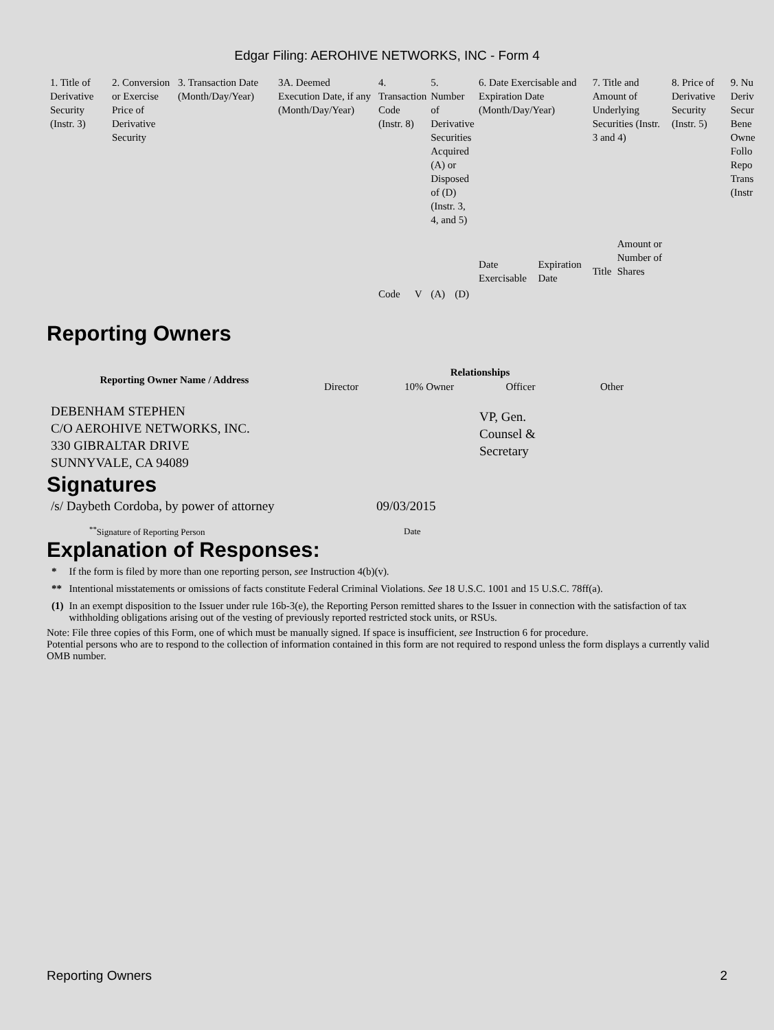Edgar Filing: AEROHIVE NETWORKS, INC - Form 4
| 1. Title of Derivative Security (Instr. 3) | 2. Conversion or Exercise Price of Derivative Security | 3. Transaction Date (Month/Day/Year) | 3A. Deemed Execution Date, if any (Month/Day/Year) | 4. Transaction Code (Instr. 8) | | 5. Number of Derivative Securities Acquired (A) or Disposed of (D) (Instr. 3, 4, and 5) | | 6. Date Exercisable and Expiration Date (Month/Day/Year) | | 7. Title and Amount of Underlying Securities (Instr. 3 and 4) | | 8. Price of Derivative Security (Instr. 5) | 9. Nu Deriv Secur Bene Owne Follo Repo Trans (Instr |
| | | | | Code | V | (A) | (D) | Date Exercisable | Expiration Date | Title | Amount or Number of Shares | | |
Reporting Owners
| Reporting Owner Name / Address | Relationships | | | |
| --- | --- | --- | --- | --- |
| | Director | 10% Owner | Officer | Other |
| DEBENHAM STEPHEN C/O AEROHIVE NETWORKS, INC. 330 GIBRALTAR DRIVE SUNNYVALE, CA 94089 | | | VP, Gen. Counsel & Secretary | |
Signatures
| /s/ Daybeth Cordoba, by power of attorney | 09/03/2015 |
| <sup>**</sup> Signature of Reporting Person | Date |
Explanation of Responses:
| * | If the form is filed by more than one reporting person, see Instruction 4(b)(v). |
| ** | Intentional misstatements or omissions of facts constitute Federal Criminal Violations. See 18 U.S.C. 1001 and 15 U.S.C. 78ff(a). |
| (1) | In an exempt disposition to the Issuer under rule 16b-3(e), the Reporting Person remitted shares to the Issuer in connection with the satisfaction of tax withholding obligations arising out of the vesting of previously reported restricted stock units, or RSUs. |
Note: File three copies of this Form, one of which must be manually signed. If space is insufficient, see Instruction 6 for procedure.
Potential persons who are to respond to the collection of information contained in this form are not required to respond unless the form displays a currently valid OMB number.
Reporting Owners 2